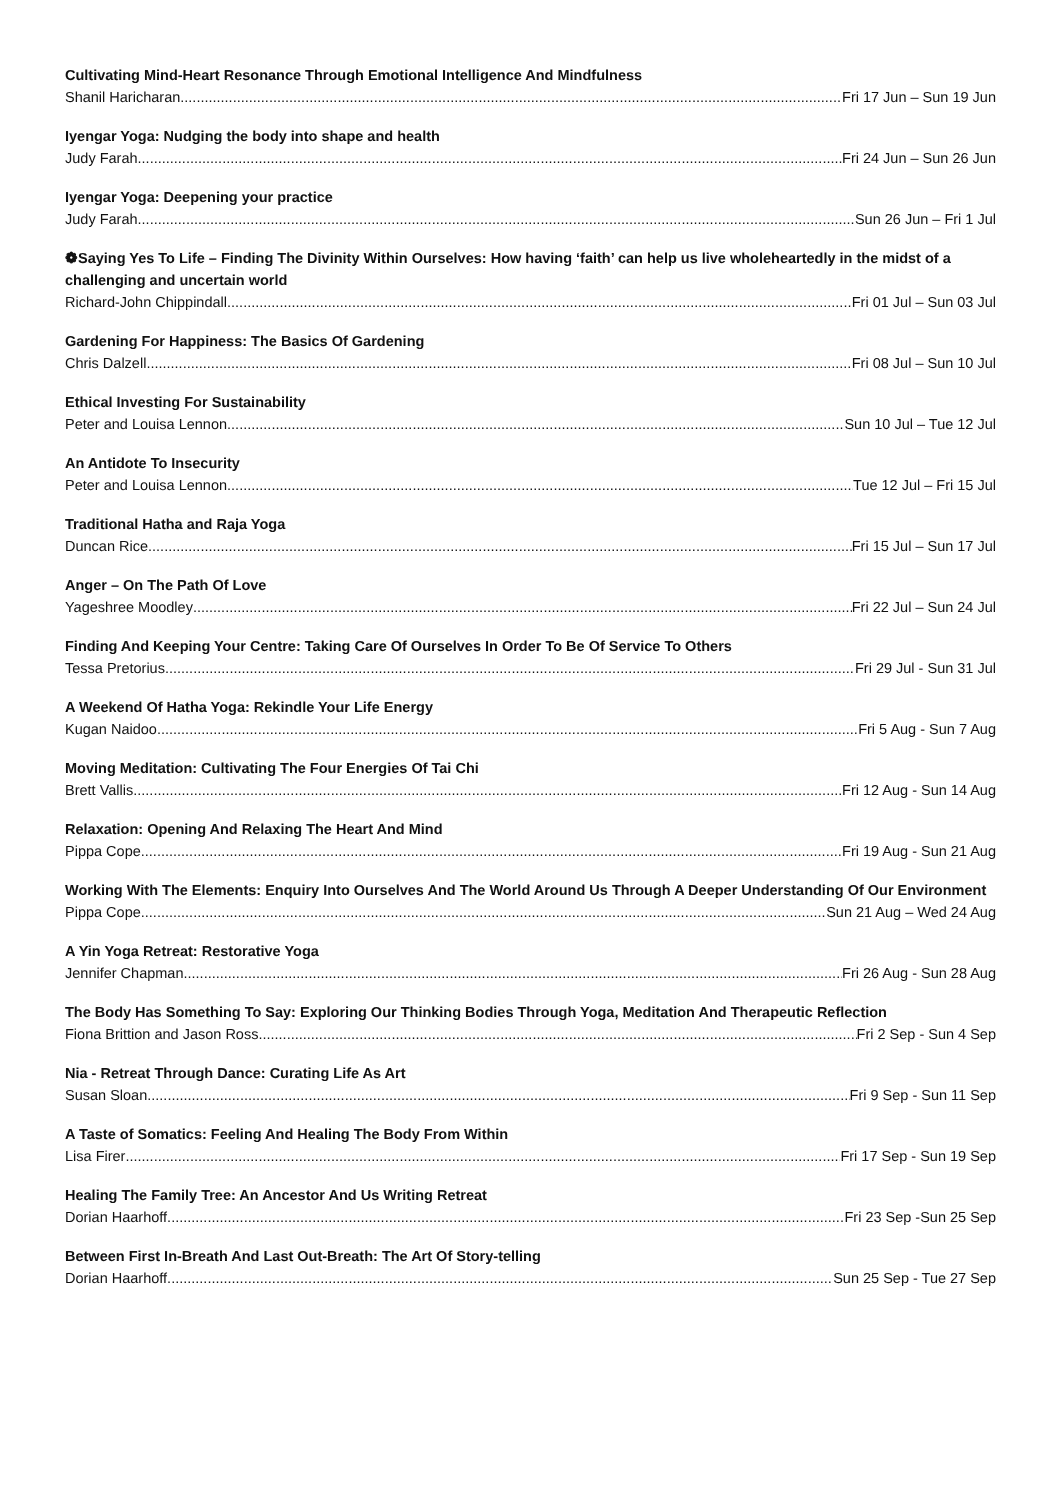Cultivating Mind-Heart Resonance Through Emotional Intelligence And Mindfulness
Shanil Haricharan Fri 17 Jun – Sun 19 Jun
Iyengar Yoga: Nudging the body into shape and health
Judy Farah Fri 24 Jun – Sun 26 Jun
Iyengar Yoga: Deepening your practice
Judy Farah Sun 26 Jun – Fri 1 Jul
❁Saying Yes To Life – Finding The Divinity Within Ourselves: How having ‘faith’ can help us live wholeheartedly in the midst of a challenging and uncertain world
Richard-John Chippindall Fri 01 Jul – Sun 03 Jul
Gardening For Happiness: The Basics Of Gardening
Chris Dalzell Fri 08 Jul – Sun 10 Jul
Ethical Investing For Sustainability
Peter and Louisa Lennon Sun 10 Jul – Tue 12 Jul
An Antidote To Insecurity
Peter and Louisa Lennon Tue 12 Jul – Fri 15 Jul
Traditional Hatha and Raja Yoga
Duncan Rice Fri 15 Jul – Sun 17 Jul
Anger – On The Path Of Love
Yageshree Moodley Fri 22 Jul – Sun 24 Jul
Finding And Keeping Your Centre: Taking Care Of Ourselves In Order To Be Of Service To Others
Tessa Pretorius Fri 29 Jul - Sun 31 Jul
A Weekend Of Hatha Yoga: Rekindle Your Life Energy
Kugan Naidoo Fri 5 Aug - Sun 7 Aug
Moving Meditation: Cultivating The Four Energies Of Tai Chi
Brett Vallis Fri 12 Aug - Sun 14 Aug
Relaxation: Opening And Relaxing The Heart And Mind
Pippa Cope Fri 19 Aug - Sun 21 Aug
Working With The Elements: Enquiry Into Ourselves And The World Around Us Through A Deeper Understanding Of Our Environment
Pippa Cope Sun 21 Aug – Wed 24 Aug
A Yin Yoga Retreat: Restorative Yoga
Jennifer Chapman Fri 26 Aug - Sun 28 Aug
The Body Has Something To Say: Exploring Our Thinking Bodies Through Yoga, Meditation And Therapeutic Reflection
Fiona Brittion and Jason Ross Fri 2 Sep - Sun 4 Sep
Nia - Retreat Through Dance: Curating Life As Art
Susan Sloan Fri 9 Sep - Sun 11 Sep
A Taste of Somatics: Feeling And Healing The Body From Within
Lisa Firer Fri 17 Sep - Sun 19 Sep
Healing The Family Tree: An Ancestor And Us Writing Retreat
Dorian Haarhoff Fri 23 Sep -Sun 25 Sep
Between First In-Breath And Last Out-Breath: The Art Of Story-telling
Dorian Haarhoff Sun 25 Sep - Tue 27 Sep